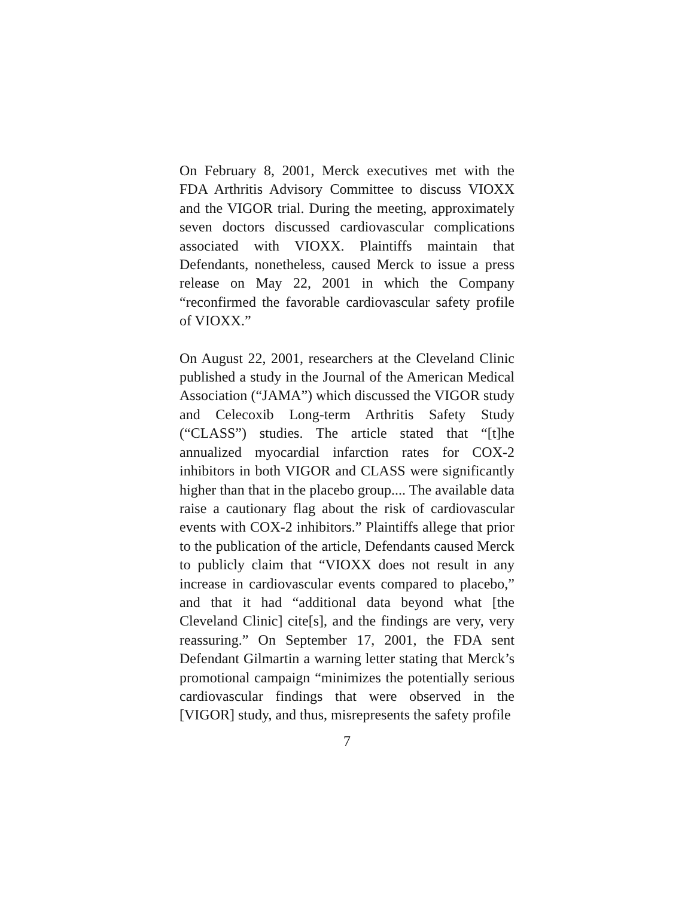On February 8, 2001, Merck executives met with the FDA Arthritis Advisory Committee to discuss VIOXX and the VIGOR trial. During the meeting, approximately seven doctors discussed cardiovascular complications associated with VIOXX. Plaintiffs maintain that Defendants, nonetheless, caused Merck to issue a press release on May 22, 2001 in which the Company “reconfirmed the favorable cardiovascular safety profile of VIOXX.”
On August 22, 2001, researchers at the Cleveland Clinic published a study in the Journal of the American Medical Association (“JAMA”) which discussed the VIGOR study and Celecoxib Long-term Arthritis Safety Study (“CLASS”) studies. The article stated that “[t]he annualized myocardial infarction rates for COX-2 inhibitors in both VIGOR and CLASS were significantly higher than that in the placebo group.... The available data raise a cautionary flag about the risk of cardiovascular events with COX-2 inhibitors.” Plaintiffs allege that prior to the publication of the article, Defendants caused Merck to publicly claim that “VIOXX does not result in any increase in cardiovascular events compared to placebo,” and that it had “additional data beyond what [the Cleveland Clinic] cite[s], and the findings are very, very reassuring.” On September 17, 2001, the FDA sent Defendant Gilmartin a warning letter stating that Merck’s promotional campaign “minimizes the potentially serious cardiovascular findings that were observed in the [VIGOR] study, and thus, misrepresents the safety profile
7